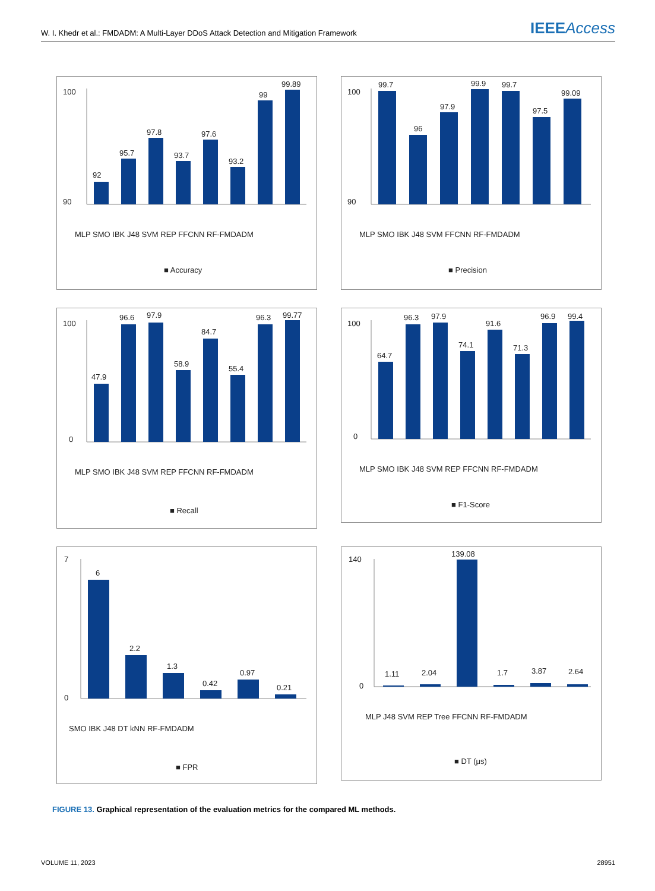W. I. Khedr et al.: FMDADM: A Multi-Layer DDoS Attack Detection and Mitigation Framework IEEE Access
92
95.7
97.8
93.7
97.6
93.2
99
99.89
100
90
MLP SMO IBK J48 SVM REP FFCNN RF-FMDADM
■ Accuracy
99.7
96
97.9
99.9
99.7
97.5
99.09
100
90
MLP SMO IBK J48 SVM FFCNN RF-FMDADM
■ Precision
47.9
96.6
97.9
58.9
84.7
55.4
96.3
99.77
100
0
MLP SMO IBK J48 SVM REP FFCNN RF-FMDADM
■ Recall
64.7
96.3
97.9
74.1
91.6
71.3
96.9
99.4
100
0
MLP SMO IBK J48 SVM REP FFCNN RF-FMDADM
■ F1-Score
6
2.2
1.3
0.42
0.97
0.21
7
0
SMO IBK J48 DT kNN RF-FMDADM
■ FPR
1.11
2.04
139.08
1.7
3.87
2.64
140
0
MLP J48 SVM REP Tree FFCNN RF-FMDADM
■ DT (μs)
FIGURE 13. Graphical representation of the evaluation metrics for the compared ML methods.
VOLUME 11, 2023 28951